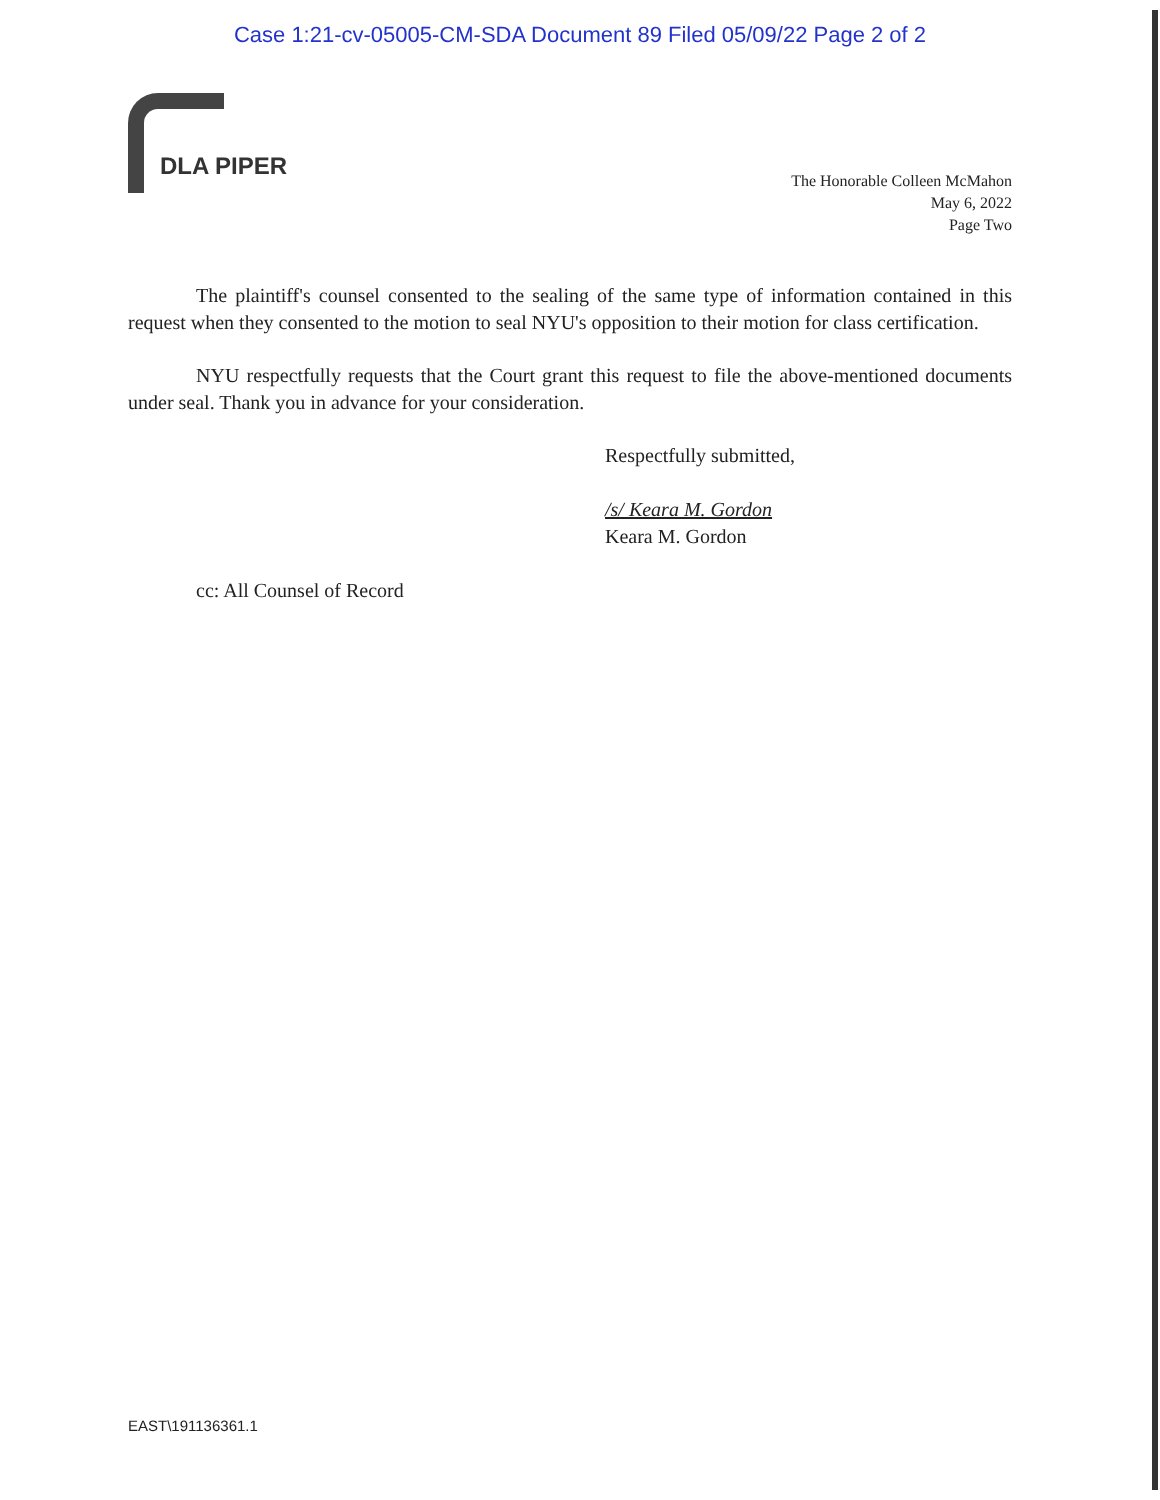Case 1:21-cv-05005-CM-SDA Document 89 Filed 05/09/22 Page 2 of 2
DLA PIPER
The Honorable Colleen McMahon
May 6, 2022
Page Two
The plaintiff's counsel consented to the sealing of the same type of information contained in this request when they consented to the motion to seal NYU's opposition to their motion for class certification.
NYU respectfully requests that the Court grant this request to file the above-mentioned documents under seal. Thank you in advance for your consideration.
Respectfully submitted,
/s/ Keara M. Gordon
Keara M. Gordon
cc: All Counsel of Record
EAST\191136361.1